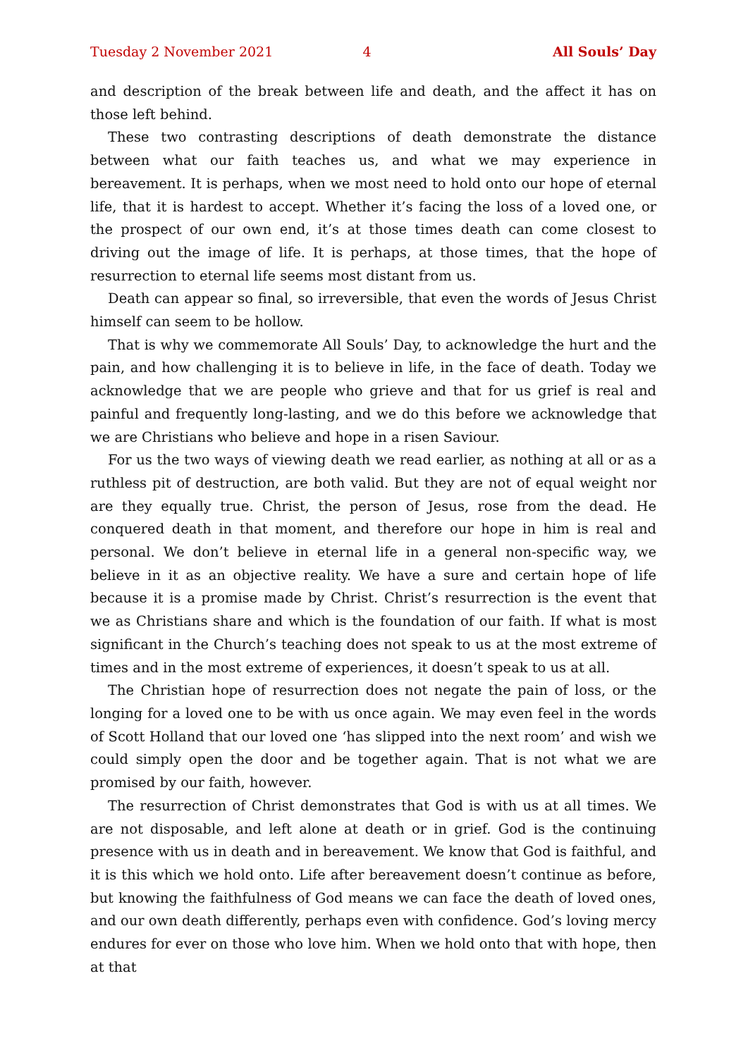Tuesday 2 November 2021 4 All Souls’ Day
and description of the break between life and death, and the affect it has on those left behind.
These two contrasting descriptions of death demonstrate the distance between what our faith teaches us, and what we may experience in bereavement. It is perhaps, when we most need to hold onto our hope of eternal life, that it is hardest to accept. Whether it’s facing the loss of a loved one, or the prospect of our own end, it’s at those times death can come closest to driving out the image of life. It is perhaps, at those times, that the hope of resurrection to eternal life seems most distant from us.
Death can appear so final, so irreversible, that even the words of Jesus Christ himself can seem to be hollow.
That is why we commemorate All Souls’ Day, to acknowledge the hurt and the pain, and how challenging it is to believe in life, in the face of death. Today we acknowledge that we are people who grieve and that for us grief is real and painful and frequently long-lasting, and we do this before we acknowledge that we are Christians who believe and hope in a risen Saviour.
For us the two ways of viewing death we read earlier, as nothing at all or as a ruthless pit of destruction, are both valid. But they are not of equal weight nor are they equally true. Christ, the person of Jesus, rose from the dead. He conquered death in that moment, and therefore our hope in him is real and personal. We don’t believe in eternal life in a general non-specific way, we believe in it as an objective reality. We have a sure and certain hope of life because it is a promise made by Christ. Christ’s resurrection is the event that we as Christians share and which is the foundation of our faith. If what is most significant in the Church’s teaching does not speak to us at the most extreme of times and in the most extreme of experiences, it doesn’t speak to us at all.
The Christian hope of resurrection does not negate the pain of loss, or the longing for a loved one to be with us once again. We may even feel in the words of Scott Holland that our loved one ‘has slipped into the next room’ and wish we could simply open the door and be together again. That is not what we are promised by our faith, however.
The resurrection of Christ demonstrates that God is with us at all times. We are not disposable, and left alone at death or in grief. God is the continuing presence with us in death and in bereavement. We know that God is faithful, and it is this which we hold onto. Life after bereavement doesn’t continue as before, but knowing the faithfulness of God means we can face the death of loved ones, and our own death differently, perhaps even with confidence. God’s loving mercy endures for ever on those who love him. When we hold onto that with hope, then at that